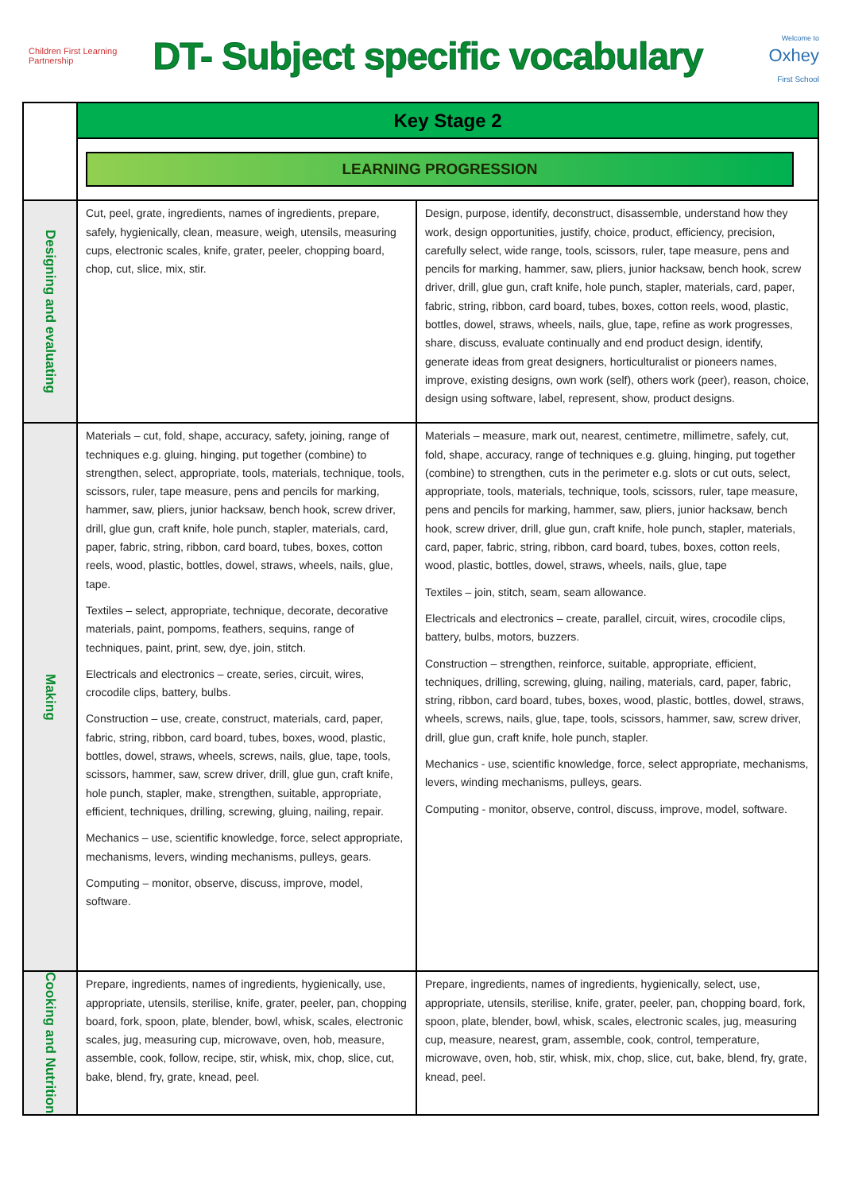Children First Learning Partnership
DT- Subject specific vocabulary
Welcome to
Oxhey
First School
| | Key Stage 2 | |
| | LEARNING PROGRESSION | |
| Designing and evaluating | Cut, peel, grate, ingredients, names of ingredients, prepare, safely, hygienically, clean, measure, weigh, utensils, measuring cups, electronic scales, knife, grater, peeler, chopping board, chop, cut, slice, mix, stir. | Design, purpose, identify, deconstruct, disassemble, understand how they work, design opportunities, justify, choice, product, efficiency, precision, carefully select, wide range, tools, scissors, ruler, tape measure, pens and pencils for marking, hammer, saw, pliers, junior hacksaw, bench hook, screw driver, drill, glue gun, craft knife, hole punch, stapler, materials, card, paper, fabric, string, ribbon, card board, tubes, boxes, cotton reels, wood, plastic, bottles, dowel, straws, wheels, nails, glue, tape, refine as work progresses, share, discuss, evaluate continually and end product design, identify, generate ideas from great designers, horticulturalist or pioneers names, improve, existing designs, own work (self), others work (peer), reason, choice, design using software, label, represent, show, product designs. |
| Making | Materials – cut, fold, shape, accuracy, safety, joining, range of techniques e.g. gluing, hinging, put together (combine) to strengthen, select, appropriate, tools, materials, technique, tools, scissors, ruler, tape measure, pens and pencils for marking, hammer, saw, pliers, junior hacksaw, bench hook, screw driver, drill, glue gun, craft knife, hole punch, stapler, materials, card, paper, fabric, string, ribbon, card board, tubes, boxes, cotton reels, wood, plastic, bottles, dowel, straws, wheels, nails, glue, tape. Textiles – select, appropriate, technique, decorate, decorative materials, paint, pompoms, feathers, sequins, range of techniques, paint, print, sew, dye, join, stitch. Electricals and electronics – create, series, circuit, wires, crocodile clips, battery, bulbs. Construction – use, create, construct, materials, card, paper, fabric, string, ribbon, card board, tubes, boxes, wood, plastic, bottles, dowel, straws, wheels, screws, nails, glue, tape, tools, scissors, hammer, saw, screw driver, drill, glue gun, craft knife, hole punch, stapler, make, strengthen, suitable, appropriate, efficient, techniques, drilling, screwing, gluing, nailing, repair. Mechanics – use, scientific knowledge, force, select appropriate, mechanisms, levers, winding mechanisms, pulleys, gears. Computing – monitor, observe, discuss, improve, model, software. | Materials – measure, mark out, nearest, centimetre, millimetre, safely, cut, fold, shape, accuracy, range of techniques e.g. gluing, hinging, put together (combine) to strengthen, cuts in the perimeter e.g. slots or cut outs, select, appropriate, tools, materials, technique, tools, scissors, ruler, tape measure, pens and pencils for marking, hammer, saw, pliers, junior hacksaw, bench hook, screw driver, drill, glue gun, craft knife, hole punch, stapler, materials, card, paper, fabric, string, ribbon, card board, tubes, boxes, cotton reels, wood, plastic, bottles, dowel, straws, wheels, nails, glue, tape Textiles – join, stitch, seam, seam allowance. Electricals and electronics – create, parallel, circuit, wires, crocodile clips, battery, bulbs, motors, buzzers. Construction – strengthen, reinforce, suitable, appropriate, efficient, techniques, drilling, screwing, gluing, nailing, materials, card, paper, fabric, string, ribbon, card board, tubes, boxes, wood, plastic, bottles, dowel, straws, wheels, screws, nails, glue, tape, tools, scissors, hammer, saw, screw driver, drill, glue gun, craft knife, hole punch, stapler. Mechanics - use, scientific knowledge, force, select appropriate, mechanisms, levers, winding mechanisms, pulleys, gears. Computing - monitor, observe, control, discuss, improve, model, software. |
| Cooking and Nutrition | Prepare, ingredients, names of ingredients, hygienically, use, appropriate, utensils, sterilise, knife, grater, peeler, pan, chopping board, fork, spoon, plate, blender, bowl, whisk, scales, electronic scales, jug, measuring cup, microwave, oven, hob, measure, assemble, cook, follow, recipe, stir, whisk, mix, chop, slice, cut, bake, blend, fry, grate, knead, peel. | Prepare, ingredients, names of ingredients, hygienically, select, use, appropriate, utensils, sterilise, knife, grater, peeler, pan, chopping board, fork, spoon, plate, blender, bowl, whisk, scales, electronic scales, jug, measuring cup, measure, nearest, gram, assemble, cook, control, temperature, microwave, oven, hob, stir, whisk, mix, chop, slice, cut, bake, blend, fry, grate, knead, peel. |